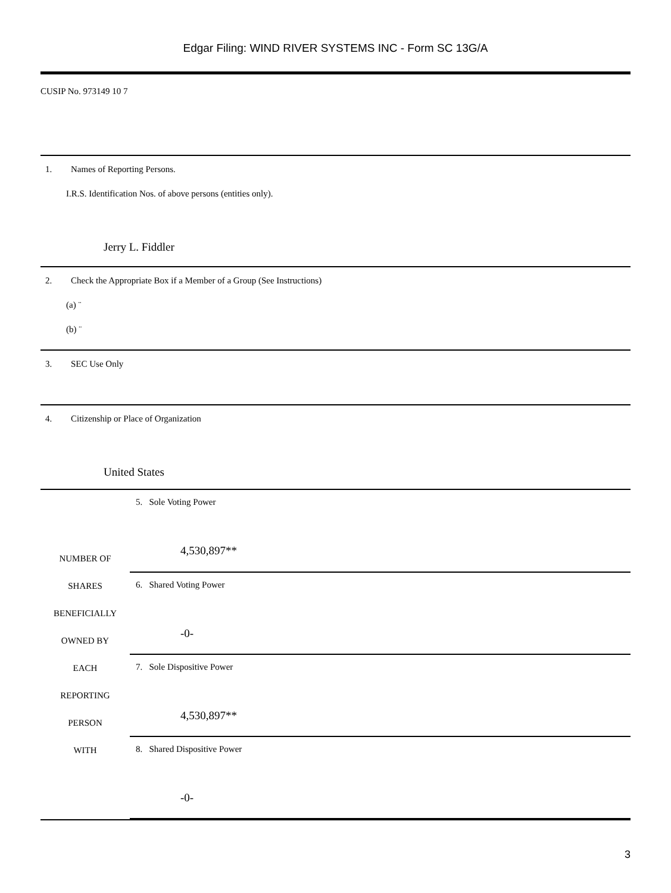Edgar Filing: WIND RIVER SYSTEMS INC - Form SC 13G/A
CUSIP No. 973149 10 7
1. Names of Reporting Persons.
I.R.S. Identification Nos. of above persons (entities only).
Jerry L. Fiddler
2. Check the Appropriate Box if a Member of a Group (See Instructions)
(a) ¨
(b) ¨
3. SEC Use Only
4. Citizenship or Place of Organization
United States
| NUMBER OF SHARES BENEFICIALLY OWNED BY EACH REPORTING PERSON WITH | 5. Sole Voting Power 4,530,897** |
| | 6. Shared Voting Power -0- |
| | 7. Sole Dispositive Power 4,530,897** |
| | 8. Shared Dispositive Power -0- |
3